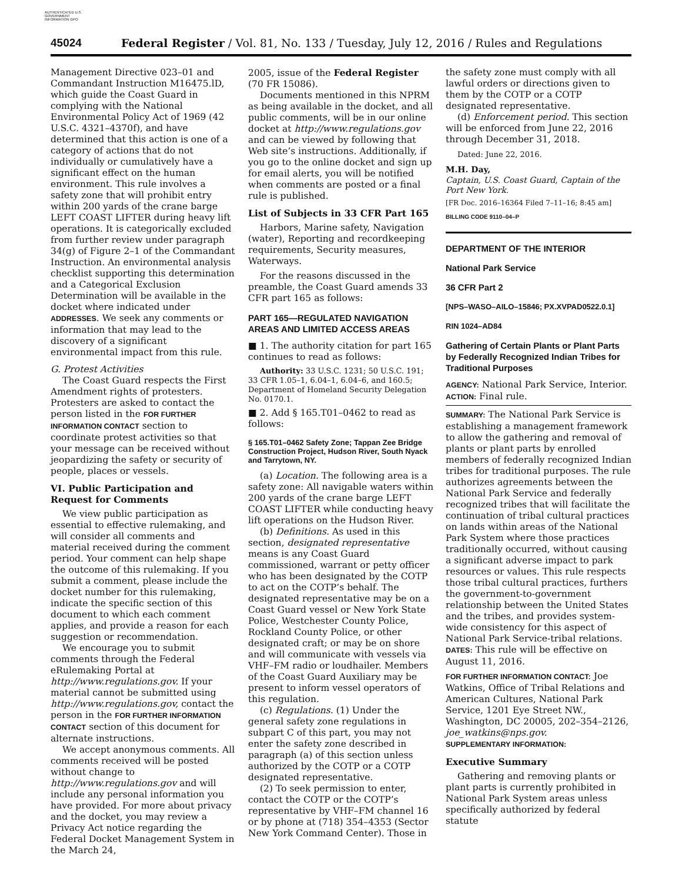AUTHENTICATED U.S. GOVERNMENT INFORMATION GPO
45024 Federal Register / Vol. 81, No. 133 / Tuesday, July 12, 2016 / Rules and Regulations
Management Directive 023–01 and Commandant Instruction M16475.lD, which guide the Coast Guard in complying with the National Environmental Policy Act of 1969 (42 U.S.C. 4321–4370f), and have determined that this action is one of a category of actions that do not individually or cumulatively have a significant effect on the human environment. This rule involves a safety zone that will prohibit entry within 200 yards of the crane barge LEFT COAST LIFTER during heavy lift operations. It is categorically excluded from further review under paragraph 34(g) of Figure 2–1 of the Commandant Instruction. An environmental analysis checklist supporting this determination and a Categorical Exclusion Determination will be available in the docket where indicated under ADDRESSES. We seek any comments or information that may lead to the discovery of a significant environmental impact from this rule.
G. Protest Activities
The Coast Guard respects the First Amendment rights of protesters. Protesters are asked to contact the person listed in the FOR FURTHER INFORMATION CONTACT section to coordinate protest activities so that your message can be received without jeopardizing the safety or security of people, places or vessels.
VI. Public Participation and Request for Comments
We view public participation as essential to effective rulemaking, and will consider all comments and material received during the comment period. Your comment can help shape the outcome of this rulemaking. If you submit a comment, please include the docket number for this rulemaking, indicate the specific section of this document to which each comment applies, and provide a reason for each suggestion or recommendation.
We encourage you to submit comments through the Federal eRulemaking Portal at http://www.regulations.gov. If your material cannot be submitted using http://www.regulations.gov, contact the person in the FOR FURTHER INFORMATION CONTACT section of this document for alternate instructions.
We accept anonymous comments. All comments received will be posted without change to http://www.regulations.gov and will include any personal information you have provided. For more about privacy and the docket, you may review a Privacy Act notice regarding the Federal Docket Management System in the March 24,
2005, issue of the Federal Register (70 FR 15086).
Documents mentioned in this NPRM as being available in the docket, and all public comments, will be in our online docket at http://www.regulations.gov and can be viewed by following that Web site’s instructions. Additionally, if you go to the online docket and sign up for email alerts, you will be notified when comments are posted or a final rule is published.
List of Subjects in 33 CFR Part 165
Harbors, Marine safety, Navigation (water), Reporting and recordkeeping requirements, Security measures, Waterways.
For the reasons discussed in the preamble, the Coast Guard amends 33 CFR part 165 as follows:
PART 165—REGULATED NAVIGATION AREAS AND LIMITED ACCESS AREAS
■ 1. The authority citation for part 165 continues to read as follows:
Authority: 33 U.S.C. 1231; 50 U.S.C. 191; 33 CFR 1.05–1, 6.04–1, 6.04–6, and 160.5; Department of Homeland Security Delegation No. 0170.1.
■ 2. Add § 165.T01–0462 to read as follows:
§ 165.T01–0462 Safety Zone; Tappan Zee Bridge Construction Project, Hudson River, South Nyack and Tarrytown, NY.
(a) Location. The following area is a safety zone: All navigable waters within 200 yards of the crane barge LEFT COAST LIFTER while conducting heavy lift operations on the Hudson River.
(b) Definitions. As used in this section, designated representative means is any Coast Guard commissioned, warrant or petty officer who has been designated by the COTP to act on the COTP’s behalf. The designated representative may be on a Coast Guard vessel or New York State Police, Westchester County Police, Rockland County Police, or other designated craft; or may be on shore and will communicate with vessels via VHF–FM radio or loudhailer. Members of the Coast Guard Auxiliary may be present to inform vessel operators of this regulation.
(c) Regulations. (1) Under the general safety zone regulations in subpart C of this part, you may not enter the safety zone described in paragraph (a) of this section unless authorized by the COTP or a COTP designated representative.
(2) To seek permission to enter, contact the COTP or the COTP’s representative by VHF–FM channel 16 or by phone at (718) 354–4353 (Sector New York Command Center). Those in
the safety zone must comply with all lawful orders or directions given to them by the COTP or a COTP designated representative.
(d) Enforcement period. This section will be enforced from June 22, 2016 through December 31, 2018.
Dated: June 22, 2016.
M.H. Day,
Captain, U.S. Coast Guard, Captain of the Port New York.
[FR Doc. 2016–16364 Filed 7–11–16; 8:45 am]
BILLING CODE 9110–04–P
DEPARTMENT OF THE INTERIOR
National Park Service
36 CFR Part 2
[NPS–WASO–AILO–15846; PX.XVPAD0522.0.1]
RIN 1024–AD84
Gathering of Certain Plants or Plant Parts by Federally Recognized Indian Tribes for Traditional Purposes
AGENCY: National Park Service, Interior.
ACTION: Final rule.
SUMMARY: The National Park Service is establishing a management framework to allow the gathering and removal of plants or plant parts by enrolled members of federally recognized Indian tribes for traditional purposes. The rule authorizes agreements between the National Park Service and federally recognized tribes that will facilitate the continuation of tribal cultural practices on lands within areas of the National Park System where those practices traditionally occurred, without causing a significant adverse impact to park resources or values. This rule respects those tribal cultural practices, furthers the government-to-government relationship between the United States and the tribes, and provides system-wide consistency for this aspect of National Park Service-tribal relations.
DATES: This rule will be effective on August 11, 2016.
FOR FURTHER INFORMATION CONTACT: Joe Watkins, Office of Tribal Relations and American Cultures, National Park Service, 1201 Eye Street NW., Washington, DC 20005, 202–354–2126, joe_watkins@nps.gov.
SUPPLEMENTARY INFORMATION:
Executive Summary
Gathering and removing plants or plant parts is currently prohibited in National Park System areas unless specifically authorized by federal statute